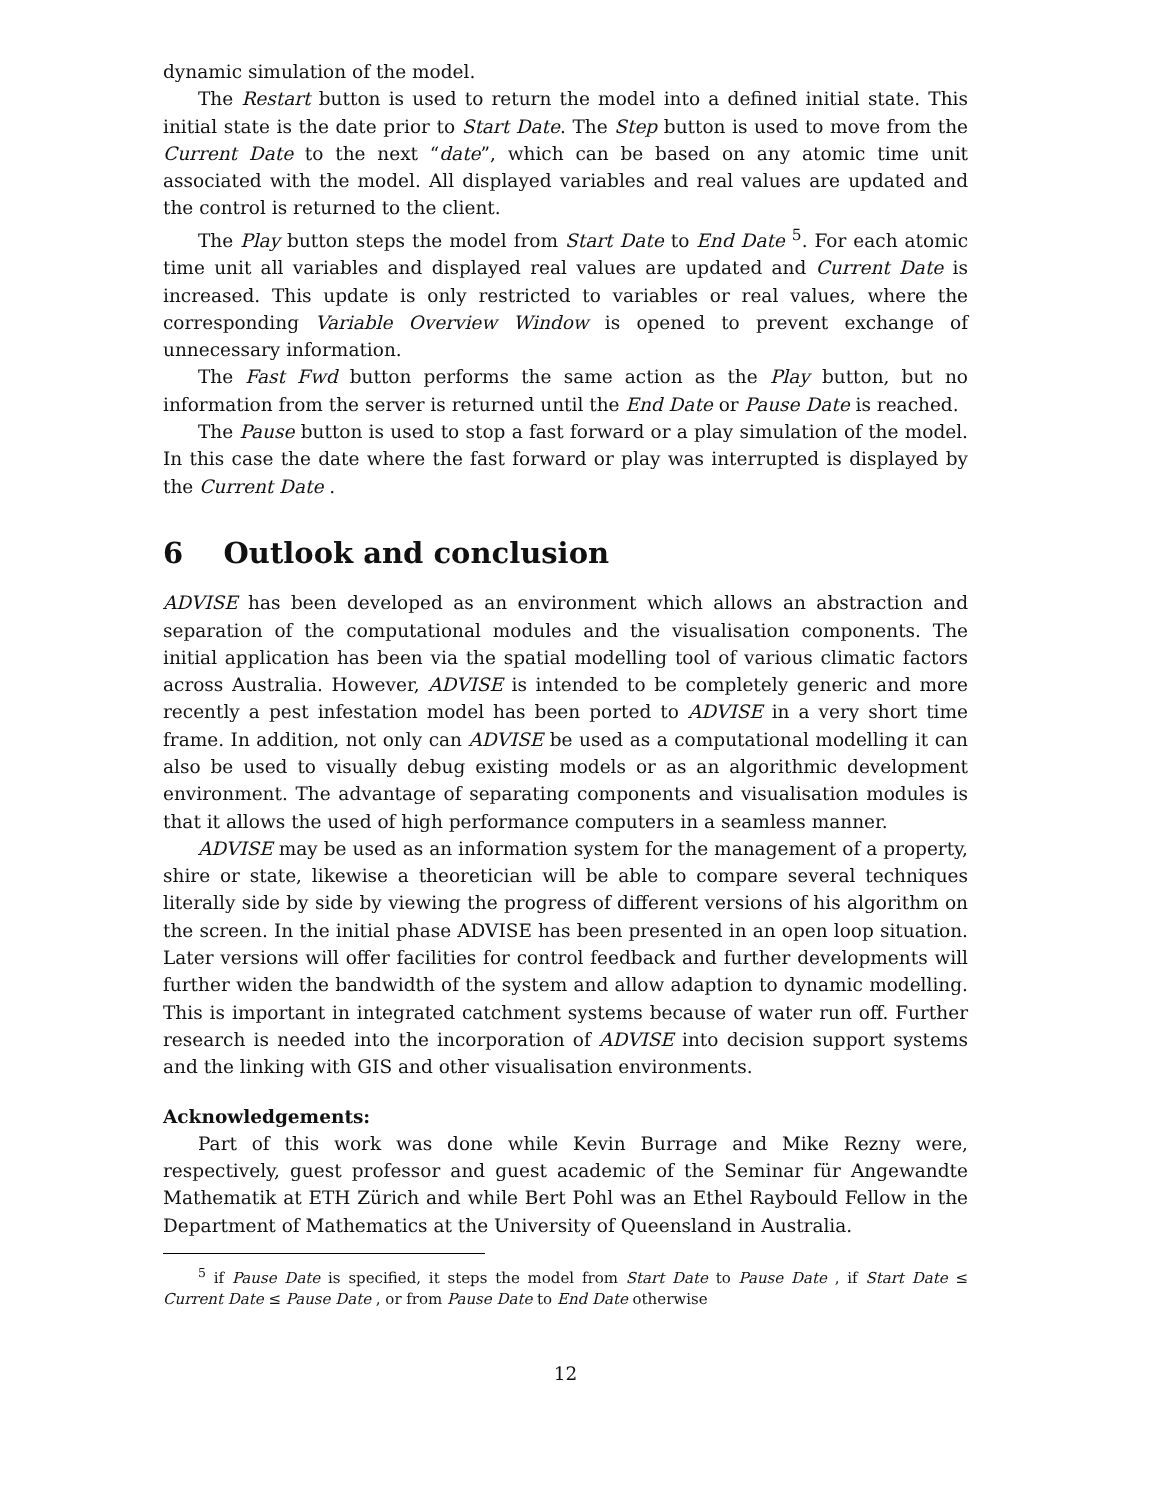dynamic simulation of the model.
The Restart button is used to return the model into a defined initial state. This initial state is the date prior to Start Date. The Step button is used to move from the Current Date to the next “date”, which can be based on any atomic time unit associated with the model. All displayed variables and real values are updated and the control is returned to the client.
The Play button steps the model from Start Date to End Date <sup>5</sup>. For each atomic time unit all variables and displayed real values are updated and Current Date is increased. This update is only restricted to variables or real values, where the corresponding Variable Overview Window is opened to prevent exchange of unnecessary information.
The Fast Fwd button performs the same action as the Play button, but no information from the server is returned until the End Date or Pause Date is reached.
The Pause button is used to stop a fast forward or a play simulation of the model. In this case the date where the fast forward or play was interrupted is displayed by the Current Date .
6 Outlook and conclusion
ADVISE has been developed as an environment which allows an abstraction and separation of the computational modules and the visualisation components. The initial application has been via the spatial modelling tool of various climatic factors across Australia. However, ADVISE is intended to be completely generic and more recently a pest infestation model has been ported to ADVISE in a very short time frame. In addition, not only can ADVISE be used as a computational modelling it can also be used to visually debug existing models or as an algorithmic development environment. The advantage of separating components and visualisation modules is that it allows the used of high performance computers in a seamless manner.
ADVISE may be used as an information system for the management of a property, shire or state, likewise a theoretician will be able to compare several techniques literally side by side by viewing the progress of different versions of his algorithm on the screen. In the initial phase ADVISE has been presented in an open loop situation. Later versions will offer facilities for control feedback and further developments will further widen the bandwidth of the system and allow adaption to dynamic modelling. This is important in integrated catchment systems because of water run off. Further research is needed into the incorporation of ADVISE into decision support systems and the linking with GIS and other visualisation environments.
Acknowledgements:
Part of this work was done while Kevin Burrage and Mike Rezny were, respectively, guest professor and guest academic of the Seminar für Angewandte Mathematik at ETH Zürich and while Bert Pohl was an Ethel Raybould Fellow in the Department of Mathematics at the University of Queensland in Australia.
<sup>5</sup> if Pause Date is specified, it steps the model from Start Date to Pause Date , if Start Date ≤ Current Date ≤ Pause Date , or from Pause Date to End Date otherwise
12